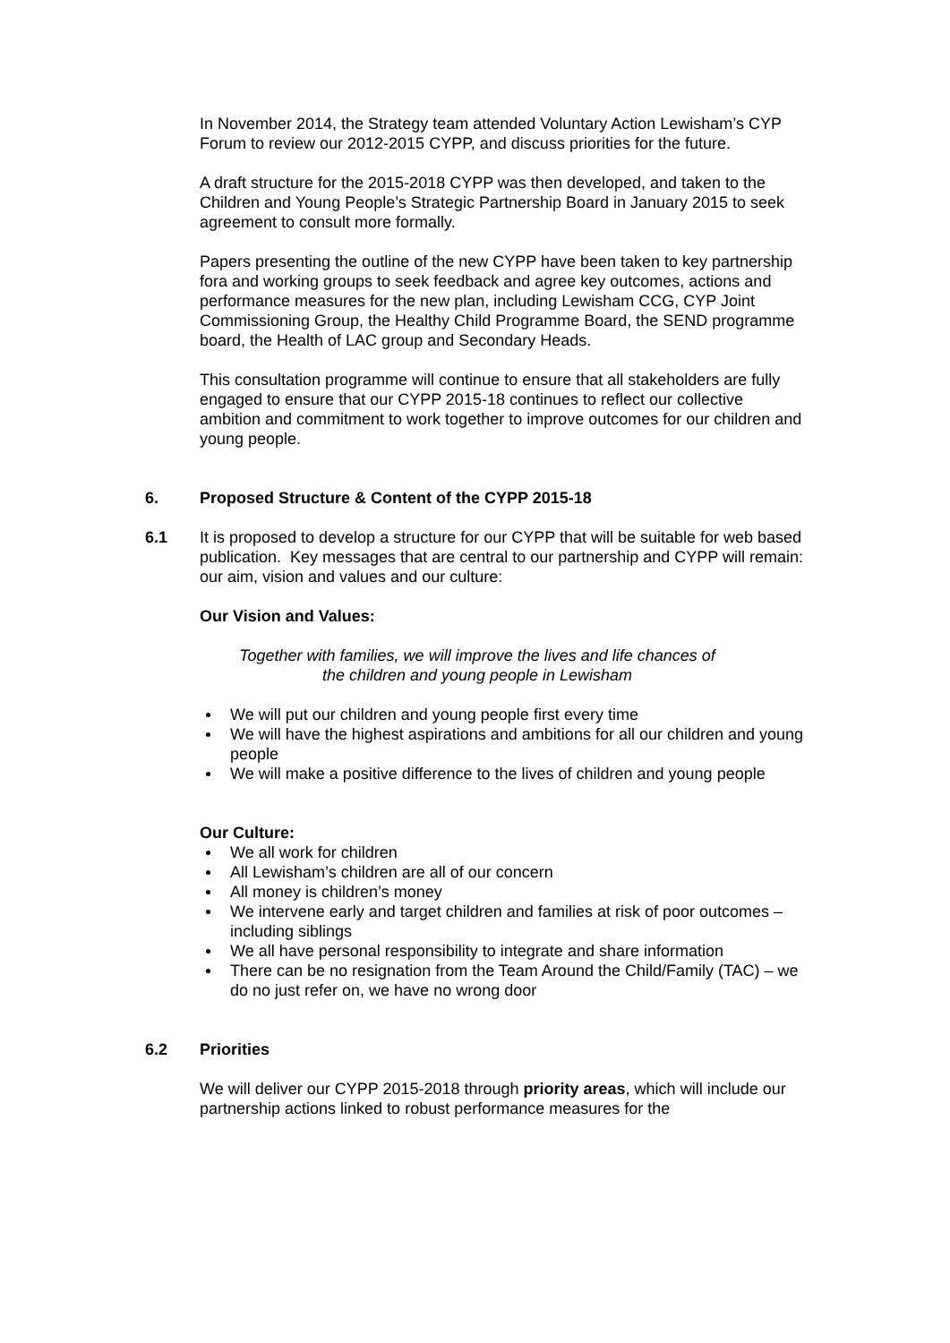In November 2014, the Strategy team attended Voluntary Action Lewisham’s CYP Forum to review our 2012-2015 CYPP, and discuss priorities for the future.
A draft structure for the 2015-2018 CYPP was then developed, and taken to the Children and Young People’s Strategic Partnership Board in January 2015 to seek agreement to consult more formally.
Papers presenting the outline of the new CYPP have been taken to key partnership fora and working groups to seek feedback and agree key outcomes, actions and performance measures for the new plan, including Lewisham CCG, CYP Joint Commissioning Group, the Healthy Child Programme Board, the SEND programme board, the Health of LAC group and Secondary Heads.
This consultation programme will continue to ensure that all stakeholders are fully engaged to ensure that our CYPP 2015-18 continues to reflect our collective ambition and commitment to work together to improve outcomes for our children and young people.
6. Proposed Structure & Content of the CYPP 2015-18
6.1 It is proposed to develop a structure for our CYPP that will be suitable for web based publication. Key messages that are central to our partnership and CYPP will remain: our aim, vision and values and our culture:
Our Vision and Values:
Together with families, we will improve the lives and life chances of
the children and young people in Lewisham
We will put our children and young people first every time
We will have the highest aspirations and ambitions for all our children and young people
We will make a positive difference to the lives of children and young people
Our Culture:
We all work for children
All Lewisham’s children are all of our concern
All money is children’s money
We intervene early and target children and families at risk of poor outcomes – including siblings
We all have personal responsibility to integrate and share information
There can be no resignation from the Team Around the Child/Family (TAC) – we do no just refer on, we have no wrong door
6.2 Priorities
We will deliver our CYPP 2015-2018 through priority areas, which will include our partnership actions linked to robust performance measures for the